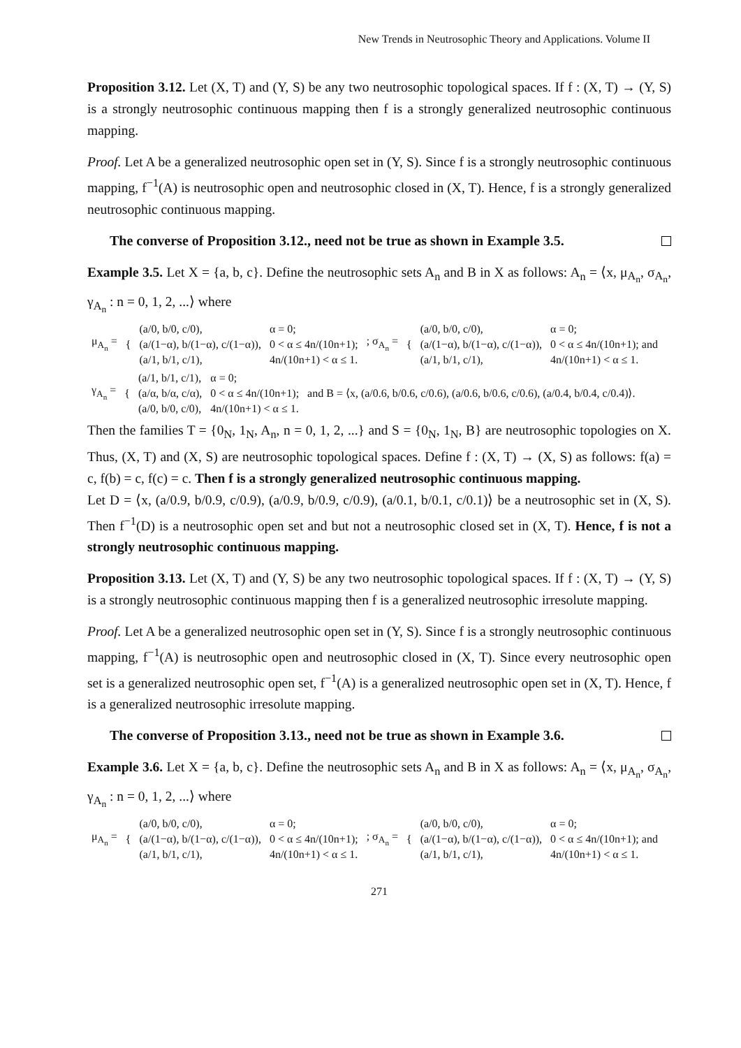New Trends in Neutrosophic Theory and Applications. Volume II
Proposition 3.12. Let (X, T) and (Y, S) be any two neutrosophic topological spaces. If f : (X, T) → (Y, S) is a strongly neutrosophic continuous mapping then f is a strongly generalized neutrosophic continuous mapping.
Proof. Let A be a generalized neutrosophic open set in (Y, S). Since f is a strongly neutrosophic continuous mapping, f<sup>−1</sup>(A) is neutrosophic open and neutrosophic closed in (X, T). Hence, f is a strongly generalized neutrosophic continuous mapping.
The converse of Proposition 3.12., need not be true as shown in Example 3.5.
Example 3.5. Let X = {a, b, c}. Define the neutrosophic sets A<sub>n</sub> and B in X as follows: A<sub>n</sub> = ⟨x, μ<sub>A<sub>n</sub></sub>, σ<sub>A<sub>n</sub></sub>, γ<sub>A<sub>n</sub></sub> : n = 0, 1, 2, ...⟩ where
| μ<sub>A<sub>n</sub></sub> = | { | (a/0, b/0, c/0), (a/(1−α), b/(1−α), c/(1−α)), (a/1, b/1, c/1), | α = 0; 0 < α ≤ 4n/(10n+1); 4n/(10n+1) < α ≤ 1. | ; σ<sub>A<sub>n</sub></sub> = | { | (a/0, b/0, c/0), (a/(1−α), b/(1−α), c/(1−α)), (a/1, b/1, c/1), | α = 0; 0 < α ≤ 4n/(10n+1); and 4n/(10n+1) < α ≤ 1. |
| γ<sub>A<sub>n</sub></sub> = | { | (a/1, b/1, c/1), (a/α, b/α, c/α), (a/0, b/0, c/0), | α = 0; 0 < α ≤ 4n/(10n+1); 4n/(10n+1) < α ≤ 1. | and B = ⟨x, (a/0.6, b/0.6, c/0.6), (a/0.6, b/0.6, c/0.6), (a/0.4, b/0.4, c/0.4)⟩. |
Then the families T = {0<sub>N</sub>, 1<sub>N</sub>, A<sub>n</sub>, n = 0, 1, 2, ...} and S = {0<sub>N</sub>, 1<sub>N</sub>, B} are neutrosophic topologies on X. Thus, (X, T) and (X, S) are neutrosophic topological spaces. Define f : (X, T) → (X, S) as follows: f(a) = c, f(b) = c, f(c) = c. Then f is a strongly generalized neutrosophic continuous mapping.
Let D = ⟨x, (a/0.9, b/0.9, c/0.9), (a/0.9, b/0.9, c/0.9), (a/0.1, b/0.1, c/0.1)⟩ be a neutrosophic set in (X, S). Then f<sup>−1</sup>(D) is a neutrosophic open set and but not a neutrosophic closed set in (X, T). Hence, f is not a strongly neutrosophic continuous mapping.
Proposition 3.13. Let (X, T) and (Y, S) be any two neutrosophic topological spaces. If f : (X, T) → (Y, S) is a strongly neutrosophic continuous mapping then f is a generalized neutrosophic irresolute mapping.
Proof. Let A be a generalized neutrosophic open set in (Y, S). Since f is a strongly neutrosophic continuous mapping, f<sup>−1</sup>(A) is neutrosophic open and neutrosophic closed in (X, T). Since every neutrosophic open set is a generalized neutrosophic open set, f<sup>−1</sup>(A) is a generalized neutrosophic open set in (X, T). Hence, f is a generalized neutrosophic irresolute mapping.
The converse of Proposition 3.13., need not be true as shown in Example 3.6.
Example 3.6. Let X = {a, b, c}. Define the neutrosophic sets A<sub>n</sub> and B in X as follows: A<sub>n</sub> = ⟨x, μ<sub>A<sub>n</sub></sub>, σ<sub>A<sub>n</sub></sub>, γ<sub>A<sub>n</sub></sub> : n = 0, 1, 2, ...⟩ where
| μ<sub>A<sub>n</sub></sub> = | { | (a/0, b/0, c/0), (a/(1−α), b/(1−α), c/(1−α)), (a/1, b/1, c/1), | α = 0; 0 < α ≤ 4n/(10n+1); 4n/(10n+1) < α ≤ 1. | ; σ<sub>A<sub>n</sub></sub> = | { | (a/0, b/0, c/0), (a/(1−α), b/(1−α), c/(1−α)), (a/1, b/1, c/1), | α = 0; 0 < α ≤ 4n/(10n+1); and 4n/(10n+1) < α ≤ 1. |
271